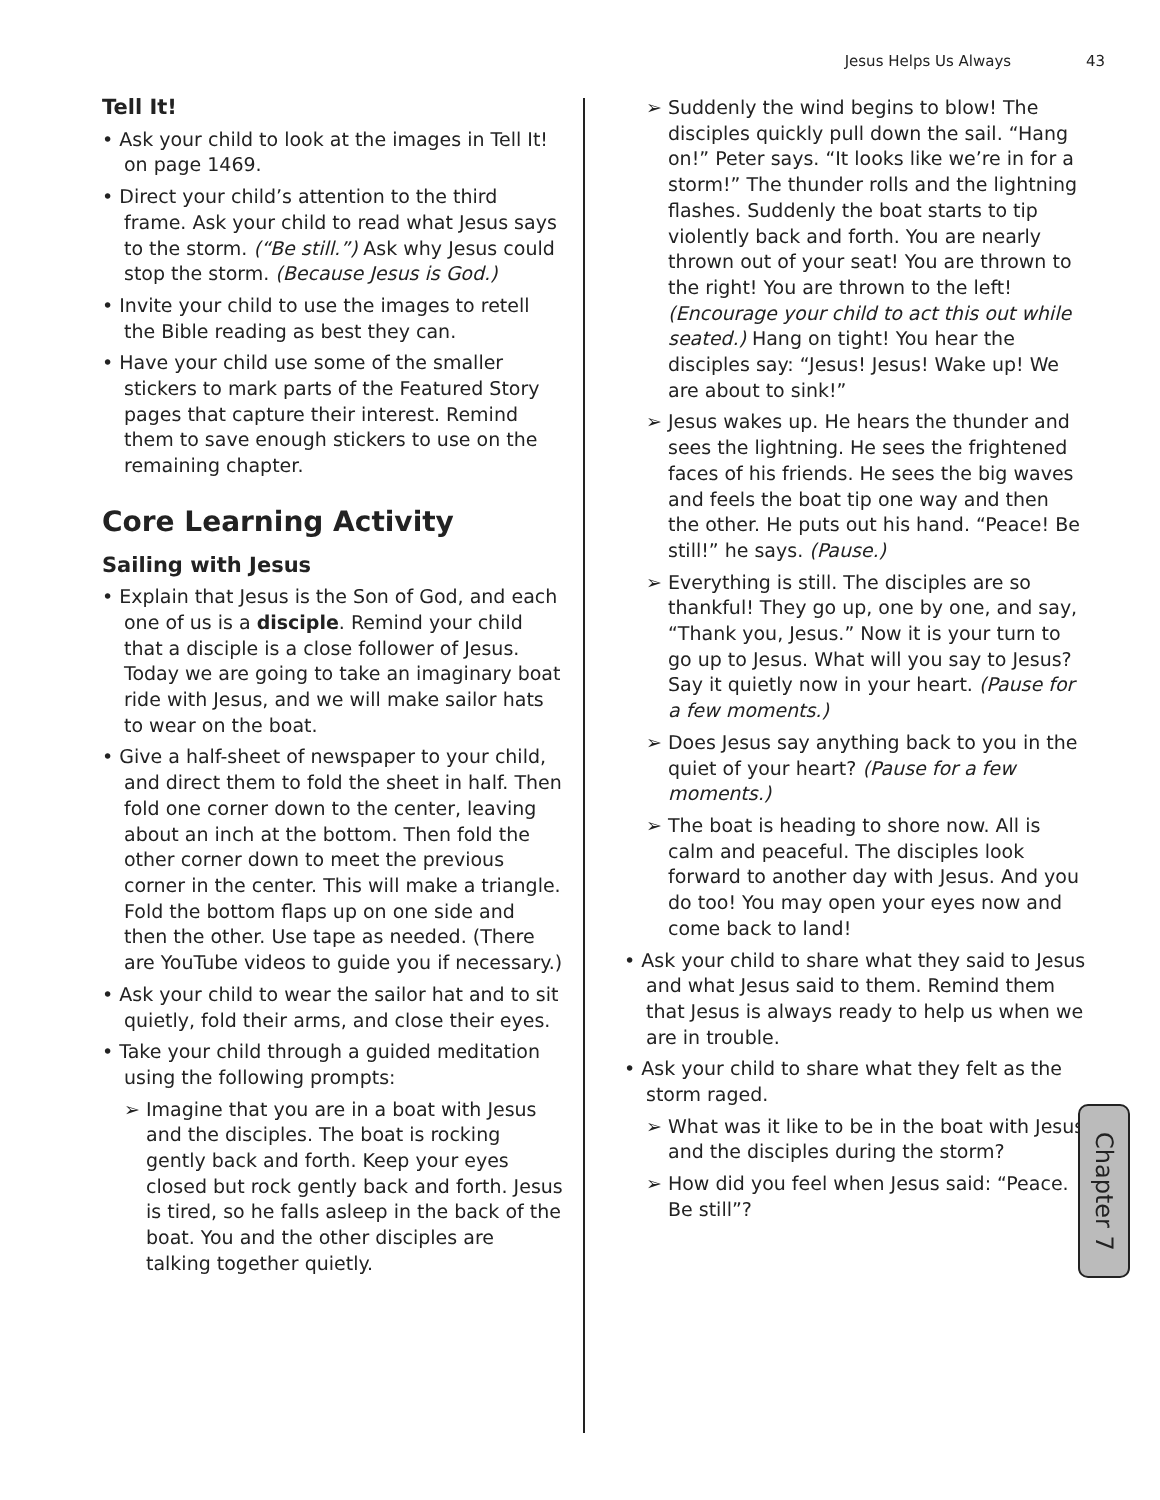Jesus Helps Us Always 43
Tell It!
• Ask your child to look at the images in Tell It! on page 1469.
• Direct your child’s attention to the third frame. Ask your child to read what Jesus says to the storm. (“Be still.”) Ask why Jesus could stop the storm. (Because Jesus is God.)
• Invite your child to use the images to retell the Bible reading as best they can.
• Have your child use some of the smaller stickers to mark parts of the Featured Story pages that capture their interest. Remind them to save enough stickers to use on the remaining chapter.
Core Learning Activity
Sailing with Jesus
• Explain that Jesus is the Son of God, and each one of us is a disciple. Remind your child that a disciple is a close follower of Jesus. Today we are going to take an imaginary boat ride with Jesus, and we will make sailor hats to wear on the boat.
• Give a half-sheet of newspaper to your child, and direct them to fold the sheet in half. Then fold one corner down to the center, leaving about an inch at the bottom. Then fold the other corner down to meet the previous corner in the center. This will make a triangle. Fold the bottom flaps up on one side and then the other. Use tape as needed. (There are YouTube videos to guide you if necessary.)
• Ask your child to wear the sailor hat and to sit quietly, fold their arms, and close their eyes.
• Take your child through a guided meditation using the following prompts:
➢ Imagine that you are in a boat with Jesus and the disciples. The boat is rocking gently back and forth. Keep your eyes closed but rock gently back and forth. Jesus is tired, so he falls asleep in the back of the boat. You and the other disciples are talking together quietly.
➢ Suddenly the wind begins to blow! The disciples quickly pull down the sail. “Hang on!” Peter says. “It looks like we’re in for a storm!” The thunder rolls and the lightning flashes. Suddenly the boat starts to tip violently back and forth. You are nearly thrown out of your seat! You are thrown to the right! You are thrown to the left! (Encourage your child to act this out while seated.) Hang on tight! You hear the disciples say: “Jesus! Jesus! Wake up! We are about to sink!”
➢ Jesus wakes up. He hears the thunder and sees the lightning. He sees the frightened faces of his friends. He sees the big waves and feels the boat tip one way and then the other. He puts out his hand. “Peace! Be still!” he says. (Pause.)
➢ Everything is still. The disciples are so thankful! They go up, one by one, and say, “Thank you, Jesus.” Now it is your turn to go up to Jesus. What will you say to Jesus? Say it quietly now in your heart. (Pause for a few moments.)
➢ Does Jesus say anything back to you in the quiet of your heart? (Pause for a few moments.)
➢ The boat is heading to shore now. All is calm and peaceful. The disciples look forward to another day with Jesus. And you do too! You may open your eyes now and come back to land!
• Ask your child to share what they said to Jesus and what Jesus said to them. Remind them that Jesus is always ready to help us when we are in trouble.
• Ask your child to share what they felt as the storm raged.
➢ What was it like to be in the boat with Jesus and the disciples during the storm?
➢ How did you feel when Jesus said: “Peace. Be still”?
Chapter 7